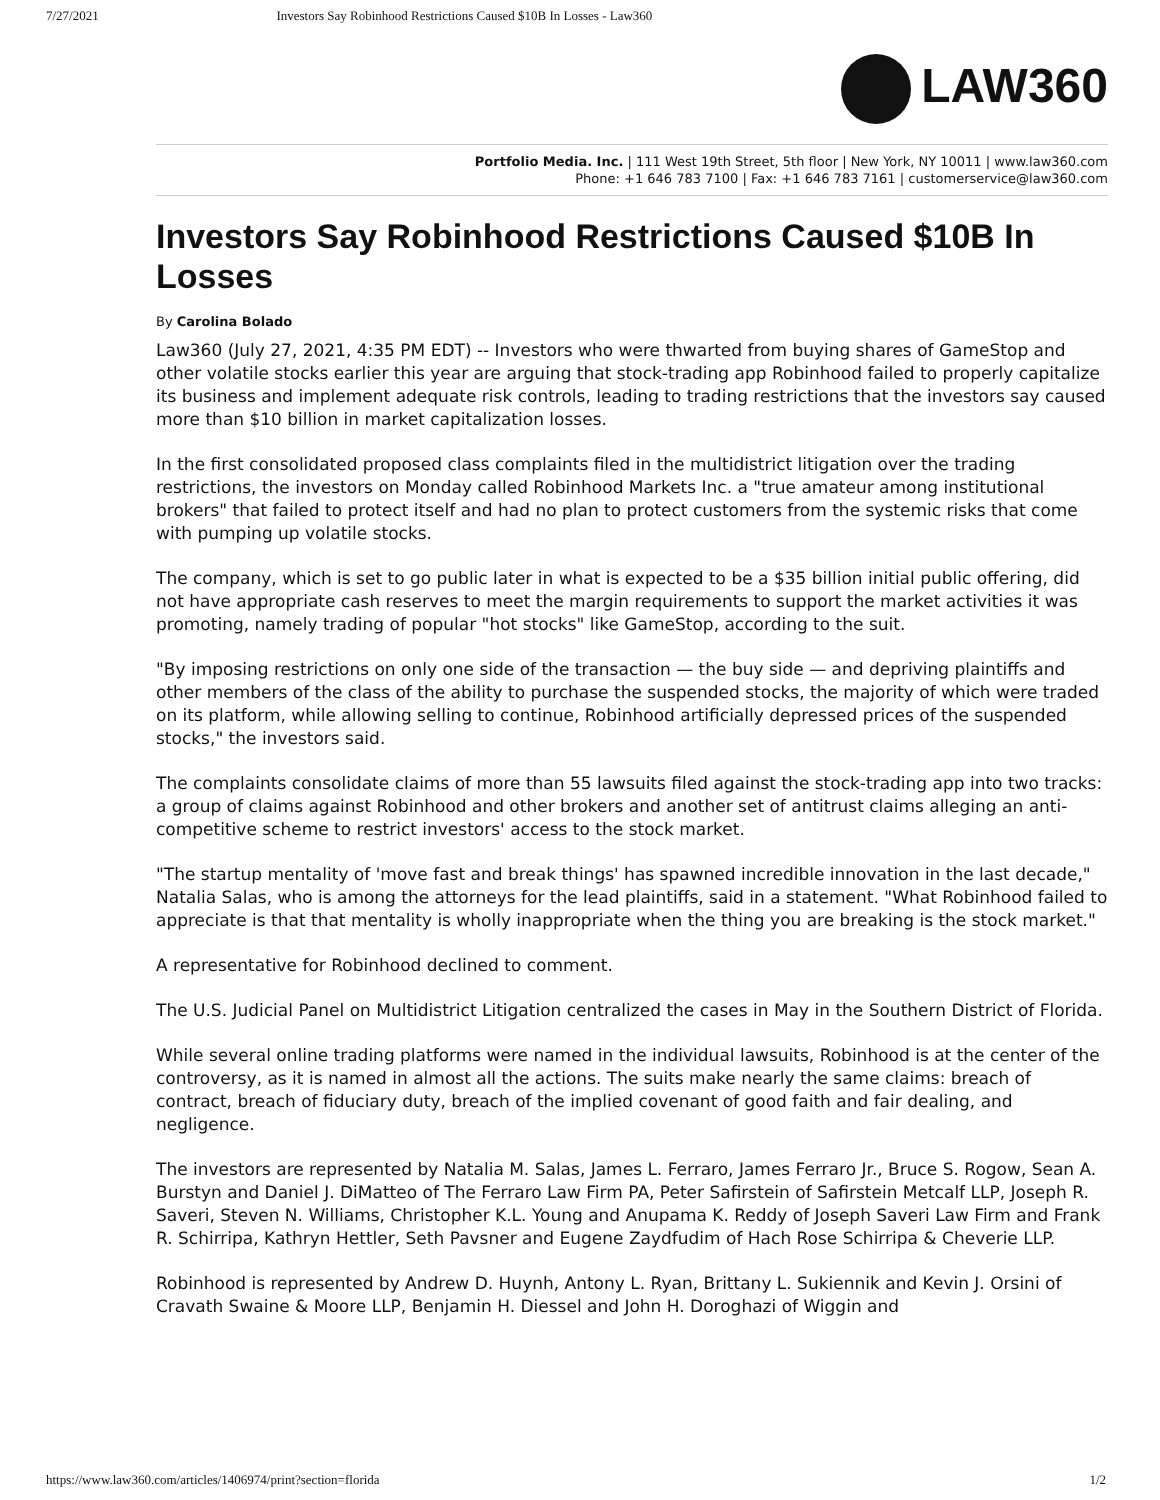7/27/2021 Investors Say Robinhood Restrictions Caused $10B In Losses - Law360
LAW360
Portfolio Media. Inc. | 111 West 19th Street, 5th floor | New York, NY 10011 | www.law360.com
Phone: +1 646 783 7100 | Fax: +1 646 783 7161 | customerservice@law360.com
Investors Say Robinhood Restrictions Caused $10B In Losses
By Carolina Bolado
Law360 (July 27, 2021, 4:35 PM EDT) -- Investors who were thwarted from buying shares of GameStop and other volatile stocks earlier this year are arguing that stock-trading app Robinhood failed to properly capitalize its business and implement adequate risk controls, leading to trading restrictions that the investors say caused more than $10 billion in market capitalization losses.
In the first consolidated proposed class complaints filed in the multidistrict litigation over the trading restrictions, the investors on Monday called Robinhood Markets Inc. a "true amateur among institutional brokers" that failed to protect itself and had no plan to protect customers from the systemic risks that come with pumping up volatile stocks.
The company, which is set to go public later in what is expected to be a $35 billion initial public offering, did not have appropriate cash reserves to meet the margin requirements to support the market activities it was promoting, namely trading of popular "hot stocks" like GameStop, according to the suit.
"By imposing restrictions on only one side of the transaction — the buy side — and depriving plaintiffs and other members of the class of the ability to purchase the suspended stocks, the majority of which were traded on its platform, while allowing selling to continue, Robinhood artificially depressed prices of the suspended stocks," the investors said.
The complaints consolidate claims of more than 55 lawsuits filed against the stock-trading app into two tracks: a group of claims against Robinhood and other brokers and another set of antitrust claims alleging an anti-competitive scheme to restrict investors' access to the stock market.
"The startup mentality of 'move fast and break things' has spawned incredible innovation in the last decade," Natalia Salas, who is among the attorneys for the lead plaintiffs, said in a statement. "What Robinhood failed to appreciate is that that mentality is wholly inappropriate when the thing you are breaking is the stock market."
A representative for Robinhood declined to comment.
The U.S. Judicial Panel on Multidistrict Litigation centralized the cases in May in the Southern District of Florida.
While several online trading platforms were named in the individual lawsuits, Robinhood is at the center of the controversy, as it is named in almost all the actions. The suits make nearly the same claims: breach of contract, breach of fiduciary duty, breach of the implied covenant of good faith and fair dealing, and negligence.
The investors are represented by Natalia M. Salas, James L. Ferraro, James Ferraro Jr., Bruce S. Rogow, Sean A. Burstyn and Daniel J. DiMatteo of The Ferraro Law Firm PA, Peter Safirstein of Safirstein Metcalf LLP, Joseph R. Saveri, Steven N. Williams, Christopher K.L. Young and Anupama K. Reddy of Joseph Saveri Law Firm and Frank R. Schirripa, Kathryn Hettler, Seth Pavsner and Eugene Zaydfudim of Hach Rose Schirripa & Cheverie LLP.
Robinhood is represented by Andrew D. Huynh, Antony L. Ryan, Brittany L. Sukiennik and Kevin J. Orsini of Cravath Swaine & Moore LLP, Benjamin H. Diessel and John H. Doroghazi of Wiggin and
https://www.law360.com/articles/1406974/print?section=florida 1/2